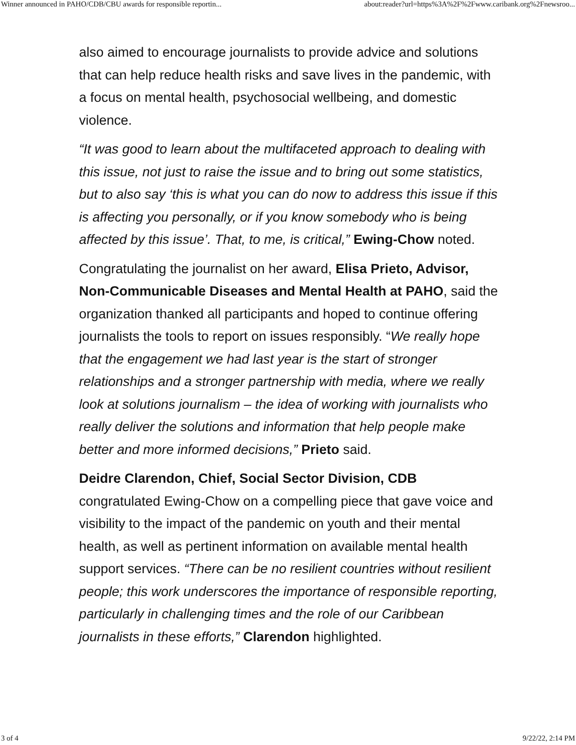Winner announced in PAHO/CDB/CBU awards for responsible reportin... about:reader?url=https%3A%2F%2Fwww.caribank.org%2Fnewsroo...
also aimed to encourage journalists to provide advice and solutions that can help reduce health risks and save lives in the pandemic, with a focus on mental health, psychosocial wellbeing, and domestic violence.
“It was good to learn about the multifaceted approach to dealing with this issue, not just to raise the issue and to bring out some statistics, but to also say ‘this is what you can do now to address this issue if this is affecting you personally, or if you know somebody who is being affected by this issue’. That, to me, is critical,” Ewing-Chow noted.
Congratulating the journalist on her award, Elisa Prieto, Advisor, Non-Communicable Diseases and Mental Health at PAHO, said the organization thanked all participants and hoped to continue offering journalists the tools to report on issues responsibly. “We really hope that the engagement we had last year is the start of stronger relationships and a stronger partnership with media, where we really look at solutions journalism – the idea of working with journalists who really deliver the solutions and information that help people make better and more informed decisions,” Prieto said.
Deidre Clarendon, Chief, Social Sector Division, CDB congratulated Ewing-Chow on a compelling piece that gave voice and visibility to the impact of the pandemic on youth and their mental health, as well as pertinent information on available mental health support services. “There can be no resilient countries without resilient people; this work underscores the importance of responsible reporting, particularly in challenging times and the role of our Caribbean journalists in these efforts,” Clarendon highlighted.
3 of 4 9/22/22, 2:14 PM